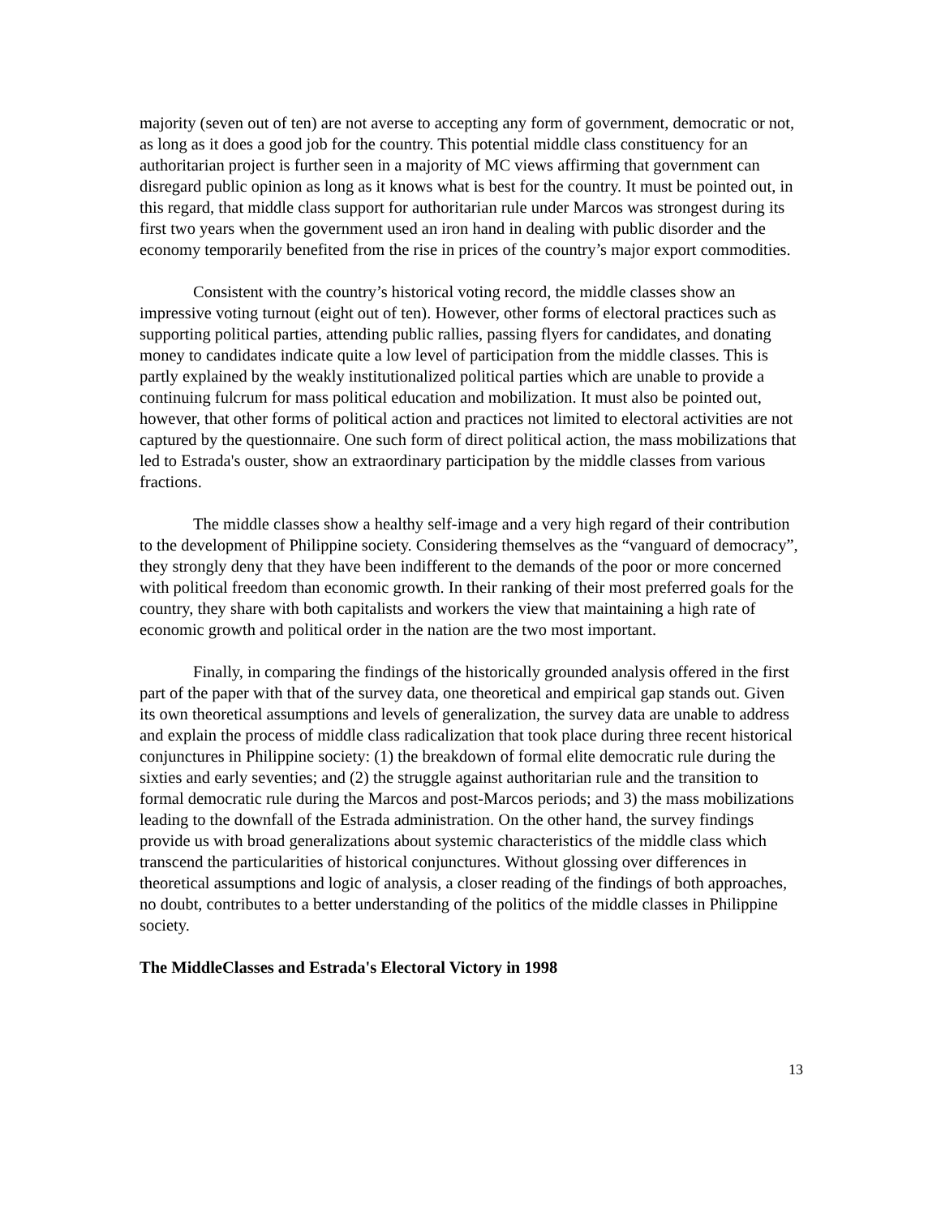majority (seven out of ten) are not averse to accepting any form of government, democratic or not, as long as it does a good job for the country. This potential middle class constituency for an authoritarian project is further seen in a majority of MC views affirming that government can disregard public opinion as long as it knows what is best for the country. It must be pointed out, in this regard, that middle class support for authoritarian rule under Marcos was strongest during its first two years when the government used an iron hand in dealing with public disorder and the economy temporarily benefited from the rise in prices of the country’s major export commodities.
Consistent with the country’s historical voting record, the middle classes show an impressive voting turnout (eight out of ten). However, other forms of electoral practices such as supporting political parties, attending public rallies, passing flyers for candidates, and donating money to candidates indicate quite a low level of participation from the middle classes. This is partly explained by the weakly institutionalized political parties which are unable to provide a continuing fulcrum for mass political education and mobilization. It must also be pointed out, however, that other forms of political action and practices not limited to electoral activities are not captured by the questionnaire. One such form of direct political action, the mass mobilizations that led to Estrada's ouster, show an extraordinary participation by the middle classes from various fractions.
The middle classes show a healthy self-image and a very high regard of their contribution to the development of Philippine society. Considering themselves as the “vanguard of democracy”, they strongly deny that they have been indifferent to the demands of the poor or more concerned with political freedom than economic growth. In their ranking of their most preferred goals for the country, they share with both capitalists and workers the view that maintaining a high rate of economic growth and political order in the nation are the two most important.
Finally, in comparing the findings of the historically grounded analysis offered in the first part of the paper with that of the survey data, one theoretical and empirical gap stands out. Given its own theoretical assumptions and levels of generalization, the survey data are unable to address and explain the process of middle class radicalization that took place during three recent historical conjunctures in Philippine society: (1) the breakdown of formal elite democratic rule during the sixties and early seventies; and (2) the struggle against authoritarian rule and the transition to formal democratic rule during the Marcos and post-Marcos periods; and 3) the mass mobilizations leading to the downfall of the Estrada administration. On the other hand, the survey findings provide us with broad generalizations about systemic characteristics of the middle class which transcend the particularities of historical conjunctures. Without glossing over differences in theoretical assumptions and logic of analysis, a closer reading of the findings of both approaches, no doubt, contributes to a better understanding of the politics of the middle classes in Philippine society.
The MiddleClasses and Estrada's Electoral Victory in 1998
13